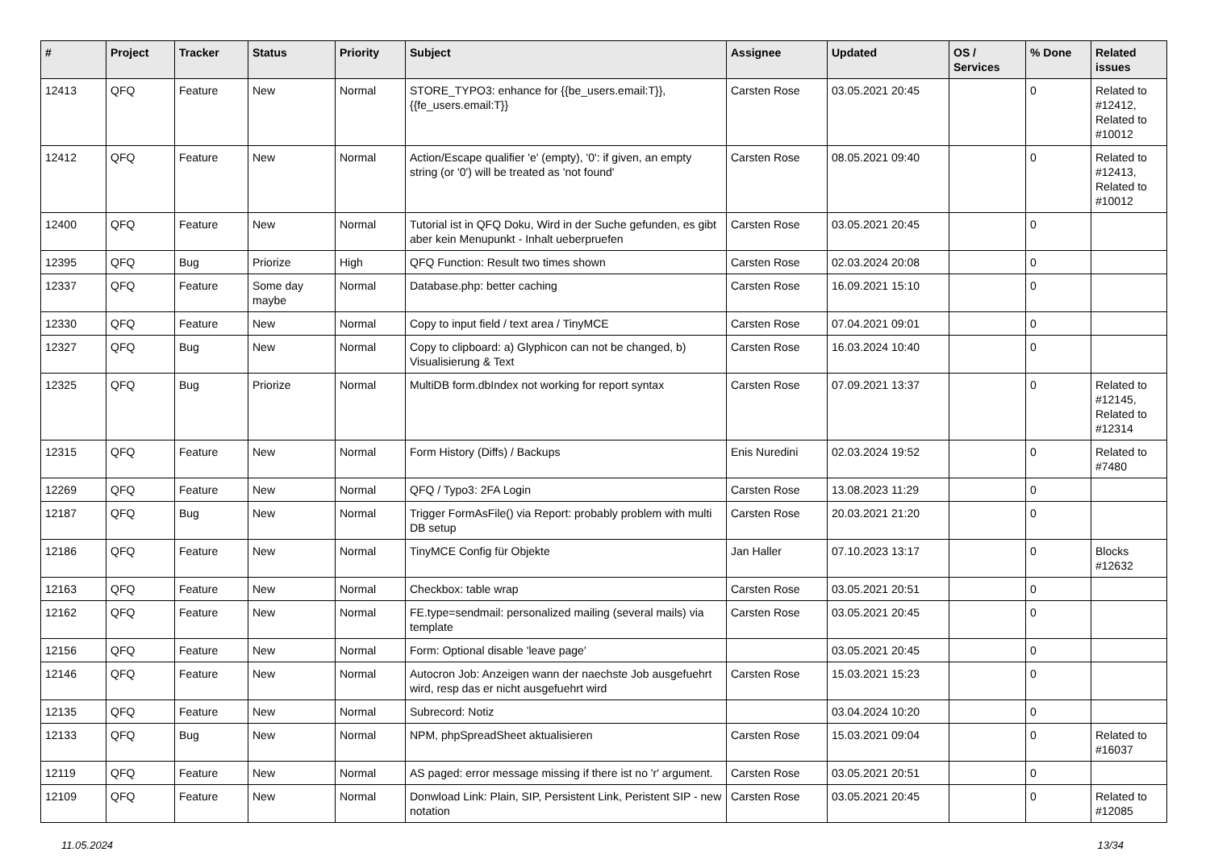| # | Project | Tracker | Status | Priority | Subject | Assignee | Updated | OS / Services | % Done | Related issues |
| --- | --- | --- | --- | --- | --- | --- | --- | --- | --- | --- |
| 12413 | QFQ | Feature | New | Normal | STORE_TYPO3: enhance for {{be_users.email:T}}, {{fe_users.email:T}} | Carsten Rose | 03.05.2021 20:45 | | 0 | Related to #12412, Related to #10012 |
| 12412 | QFQ | Feature | New | Normal | Action/Escape qualifier 'e' (empty), '0': if given, an empty string (or '0') will be treated as 'not found' | Carsten Rose | 08.05.2021 09:40 | | 0 | Related to #12413, Related to #10012 |
| 12400 | QFQ | Feature | New | Normal | Tutorial ist in QFQ Doku, Wird in der Suche gefunden, es gibt aber kein Menupunkt - Inhalt ueberpruefen | Carsten Rose | 03.05.2021 20:45 | | 0 | |
| 12395 | QFQ | Bug | Priorize | High | QFQ Function: Result two times shown | Carsten Rose | 02.03.2024 20:08 | | 0 | |
| 12337 | QFQ | Feature | Some day maybe | Normal | Database.php: better caching | Carsten Rose | 16.09.2021 15:10 | | 0 | |
| 12330 | QFQ | Feature | New | Normal | Copy to input field / text area / TinyMCE | Carsten Rose | 07.04.2021 09:01 | | 0 | |
| 12327 | QFQ | Bug | New | Normal | Copy to clipboard: a) Glyphicon can not be changed, b) Visualisierung & Text | Carsten Rose | 16.03.2024 10:40 | | 0 | |
| 12325 | QFQ | Bug | Priorize | Normal | MultiDB form.dbIndex not working for report syntax | Carsten Rose | 07.09.2021 13:37 | | 0 | Related to #12145, Related to #12314 |
| 12315 | QFQ | Feature | New | Normal | Form History (Diffs) / Backups | Enis Nuredini | 02.03.2024 19:52 | | 0 | Related to #7480 |
| 12269 | QFQ | Feature | New | Normal | QFQ / Typo3: 2FA Login | Carsten Rose | 13.08.2023 11:29 | | 0 | |
| 12187 | QFQ | Bug | New | Normal | Trigger FormAsFile() via Report: probably problem with multi DB setup | Carsten Rose | 20.03.2021 21:20 | | 0 | |
| 12186 | QFQ | Feature | New | Normal | TinyMCE Config für Objekte | Jan Haller | 07.10.2023 13:17 | | 0 | Blocks #12632 |
| 12163 | QFQ | Feature | New | Normal | Checkbox: table wrap | Carsten Rose | 03.05.2021 20:51 | | 0 | |
| 12162 | QFQ | Feature | New | Normal | FE.type=sendmail: personalized mailing (several mails) via template | Carsten Rose | 03.05.2021 20:45 | | 0 | |
| 12156 | QFQ | Feature | New | Normal | Form: Optional disable 'leave page' | | 03.05.2021 20:45 | | 0 | |
| 12146 | QFQ | Feature | New | Normal | Autocron Job: Anzeigen wann der naechste Job ausgefuehrt wird, resp das er nicht ausgefuehrt wird | Carsten Rose | 15.03.2021 15:23 | | 0 | |
| 12135 | QFQ | Feature | New | Normal | Subrecord: Notiz | | 03.04.2024 10:20 | | 0 | |
| 12133 | QFQ | Bug | New | Normal | NPM, phpSpreadSheet aktualisieren | Carsten Rose | 15.03.2021 09:04 | | 0 | Related to #16037 |
| 12119 | QFQ | Feature | New | Normal | AS paged: error message missing if there ist no 'r' argument. | Carsten Rose | 03.05.2021 20:51 | | 0 | |
| 12109 | QFQ | Feature | New | Normal | Donwload Link: Plain, SIP, Persistent Link, Peristent SIP - new notation | Carsten Rose | 03.05.2021 20:45 | | 0 | Related to #12085 |
11.05.2024 13/34